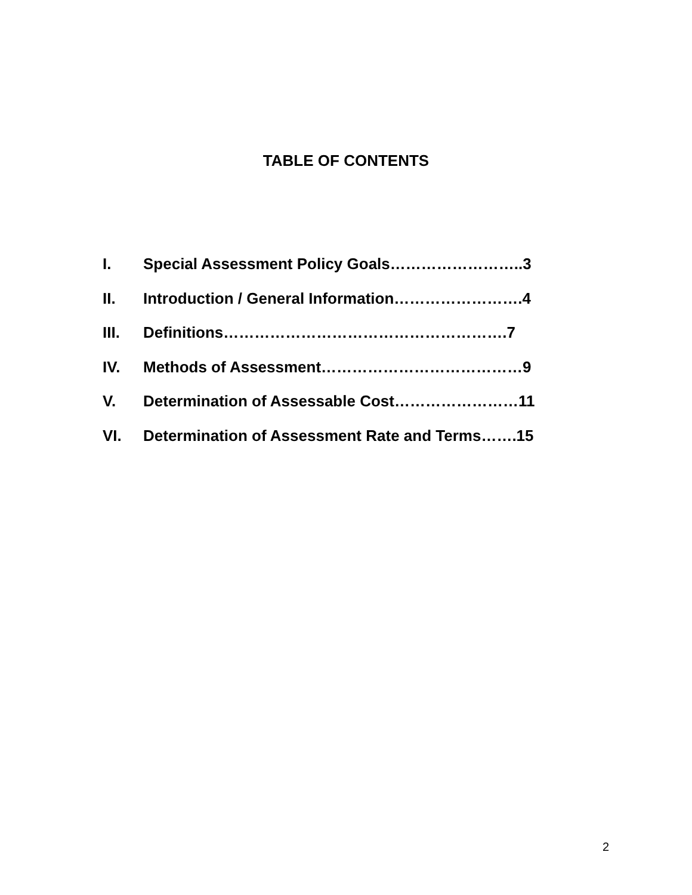TABLE OF CONTENTS
I. Special Assessment Policy Goals……………………..3
II. Introduction / General Information…………………….4
III. Definitions……………………………………………….7
IV. Methods of Assessment…………………………………9
V. Determination of Assessable Cost……………………11
VI. Determination of Assessment Rate and Terms…….15
2